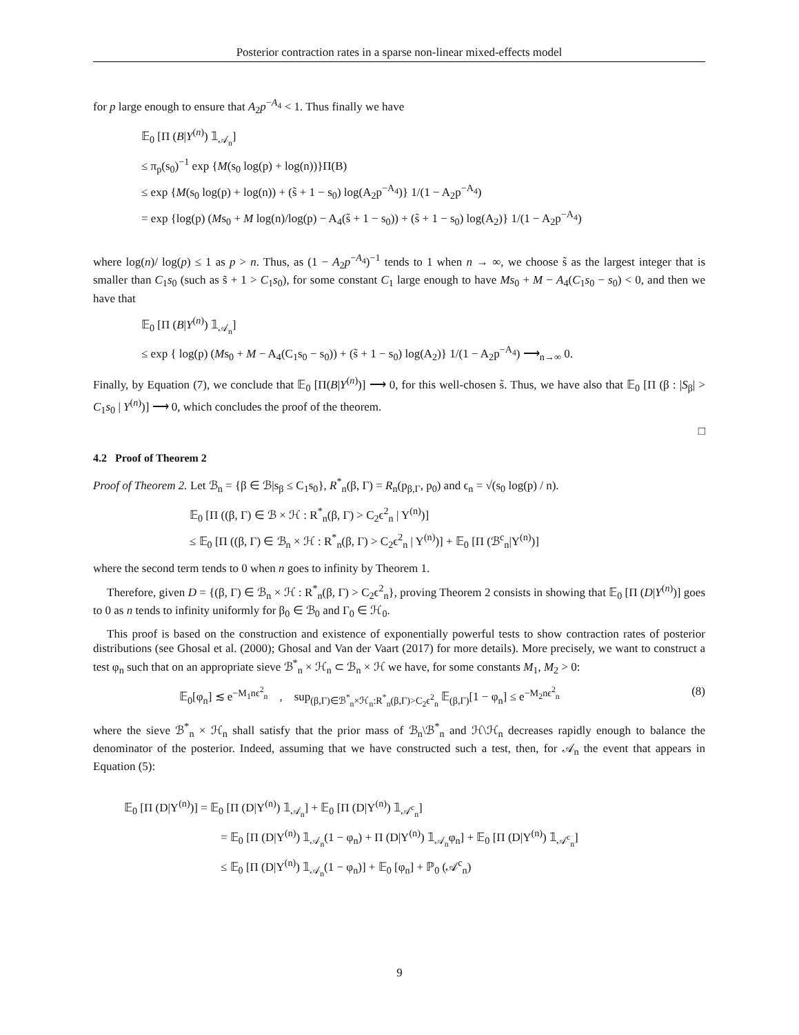Posterior contraction rates in a sparse non-linear mixed-effects model
for p large enough to ensure that A<sub>2</sub>p<sup>−A<sub>4</sub></sup> < 1. Thus finally we have
𝔼<sub>0</sub> [Π (B|Y<sup>(n)</sup>) 𝟙<sub>𝒜<sub>n</sub></sub>]
≤ π<sub>p</sub>(s<sub>0</sub>)<sup>−1</sup> exp {M(s<sub>0</sub> log(p) + log(n))}Π(B)
≤ exp {M(s<sub>0</sub> log(p) + log(n)) + (s̃ + 1 − s<sub>0</sub>) log(A<sub>2</sub>p<sup>−A<sub>4</sub></sup>)} 1/(1 − A<sub>2</sub>p<sup>−A<sub>4</sub></sup>)
= exp {log(p) (Ms<sub>0</sub> + M log(n)/log(p) − A<sub>4</sub>(s̃ + 1 − s<sub>0</sub>)) + (s̃ + 1 − s<sub>0</sub>) log(A<sub>2</sub>)} 1/(1 − A<sub>2</sub>p<sup>−A<sub>4</sub></sup>)
where log(n)/ log(p) ≤ 1 as p > n. Thus, as (1 − A<sub>2</sub>p<sup>−A<sub>4</sub></sup>)<sup>−1</sup> tends to 1 when n → ∞, we choose s̃ as the largest integer that is smaller than C<sub>1</sub>s<sub>0</sub> (such as s̃ + 1 > C<sub>1</sub>s<sub>0</sub>), for some constant C<sub>1</sub> large enough to have Ms<sub>0</sub> + M − A<sub>4</sub>(C<sub>1</sub>s<sub>0</sub> − s<sub>0</sub>) < 0, and then we have that
𝔼<sub>0</sub> [Π (B|Y<sup>(n)</sup>) 𝟙<sub>𝒜<sub>n</sub></sub>]
≤ exp { log(p) (Ms<sub>0</sub> + M − A<sub>4</sub>(C<sub>1</sub>s<sub>0</sub> − s<sub>0</sub>)) + (s̃ + 1 − s<sub>0</sub>) log(A<sub>2</sub>)} 1/(1 − A<sub>2</sub>p<sup>−A<sub>4</sub></sup>) ⟶<sub>n→∞</sub> 0.
Finally, by Equation (7), we conclude that 𝔼<sub>0</sub> [Π(B|Y<sup>(n)</sup>)] ⟶ 0, for this well-chosen s̃. Thus, we have also that 𝔼<sub>0</sub> [Π (β : |S<sub>β</sub>| > C<sub>1</sub>s<sub>0</sub> | Y<sup>(n)</sup>)] ⟶ 0, which concludes the proof of the theorem.
□
4.2 Proof of Theorem 2
Proof of Theorem 2. Let ℬ<sub>n</sub> = {β ∈ ℬ|s<sub>β</sub> ≤ C<sub>1</sub>s<sub>0</sub>}, R<sup>*</sup><sub>n</sub>(β, Γ) = R<sub>n</sub>(p<sub>β,Γ</sub>, p<sub>0</sub>) and ϵ<sub>n</sub> = √(s<sub>0</sub> log(p) / n).
𝔼<sub>0</sub> [Π ((β, Γ) ∈ ℬ × ℋ : R<sup>*</sup><sub>n</sub>(β, Γ) > C<sub>2</sub>ϵ<sup>2</sup><sub>n</sub> | Y<sup>(n)</sup>)]
≤ 𝔼<sub>0</sub> [Π ((β, Γ) ∈ ℬ<sub>n</sub> × ℋ : R<sup>*</sup><sub>n</sub>(β, Γ) > C<sub>2</sub>ϵ<sup>2</sup><sub>n</sub> | Y<sup>(n)</sup>)] + 𝔼<sub>0</sub> [Π (ℬ<sup>c</sup><sub>n</sub>|Y<sup>(n)</sup>)]
where the second term tends to 0 when n goes to infinity by Theorem 1.
Therefore, given D = {(β, Γ) ∈ ℬ<sub>n</sub> × ℋ : R<sup>*</sup><sub>n</sub>(β, Γ) > C<sub>2</sub>ϵ<sup>2</sup><sub>n</sub>}, proving Theorem 2 consists in showing that 𝔼<sub>0</sub> [Π (D|Y<sup>(n)</sup>)] goes to 0 as n tends to infinity uniformly for β<sub>0</sub> ∈ ℬ<sub>0</sub> and Γ<sub>0</sub> ∈ ℋ<sub>0</sub>.
This proof is based on the construction and existence of exponentially powerful tests to show contraction rates of posterior distributions (see Ghosal et al. (2000); Ghosal and Van der Vaart (2017) for more details). More precisely, we want to construct a test φ<sub>n</sub> such that on an appropriate sieve ℬ<sup>*</sup><sub>n</sub> × ℋ<sub>n</sub> ⊂ ℬ<sub>n</sub> × ℋ we have, for some constants M<sub>1</sub>, M<sub>2</sub> > 0:
𝔼<sub>0</sub>[φ<sub>n</sub>] ≲ e<sup>−M<sub>1</sub>nϵ<sup>2</sup><sub>n</sub></sup> , sup<sub>(β,Γ)∈ℬ<sup>*</sup><sub>n</sub>×ℋ<sub>n</sub>:R<sup>*</sup><sub>n</sub>(β,Γ)>C<sub>2</sub>ϵ<sup>2</sup><sub>n</sub></sub> 𝔼<sub>(β,Γ)</sub>[1 − φ<sub>n</sub>] ≤ e<sup>−M<sub>2</sub>nϵ<sup>2</sup><sub>n</sub></sup> (8)
where the sieve ℬ<sup>*</sup><sub>n</sub> × ℋ<sub>n</sub> shall satisfy that the prior mass of ℬ<sub>n</sub>\ℬ<sup>*</sup><sub>n</sub> and ℋ\ℋ<sub>n</sub> decreases rapidly enough to balance the denominator of the posterior. Indeed, assuming that we have constructed such a test, then, for 𝒜<sub>n</sub> the event that appears in Equation (5):
𝔼<sub>0</sub> [Π (D|Y<sup>(n)</sup>)] = 𝔼<sub>0</sub> [Π (D|Y<sup>(n)</sup>) 𝟙<sub>𝒜<sub>n</sub></sub>] + 𝔼<sub>0</sub> [Π (D|Y<sup>(n)</sup>) 𝟙<sub>𝒜<sup>c</sup><sub>n</sub></sub>]
= 𝔼<sub>0</sub> [Π (D|Y<sup>(n)</sup>) 𝟙<sub>𝒜<sub>n</sub></sub>(1 − φ<sub>n</sub>) + Π (D|Y<sup>(n)</sup>) 𝟙<sub>𝒜<sub>n</sub></sub>φ<sub>n</sub>] + 𝔼<sub>0</sub> [Π (D|Y<sup>(n)</sup>) 𝟙<sub>𝒜<sup>c</sup><sub>n</sub></sub>]
≤ 𝔼<sub>0</sub> [Π (D|Y<sup>(n)</sup>) 𝟙<sub>𝒜<sub>n</sub></sub>(1 − φ<sub>n</sub>)] + 𝔼<sub>0</sub> [φ<sub>n</sub>] + ℙ<sub>0</sub> (𝒜<sup>c</sup><sub>n</sub>)
9